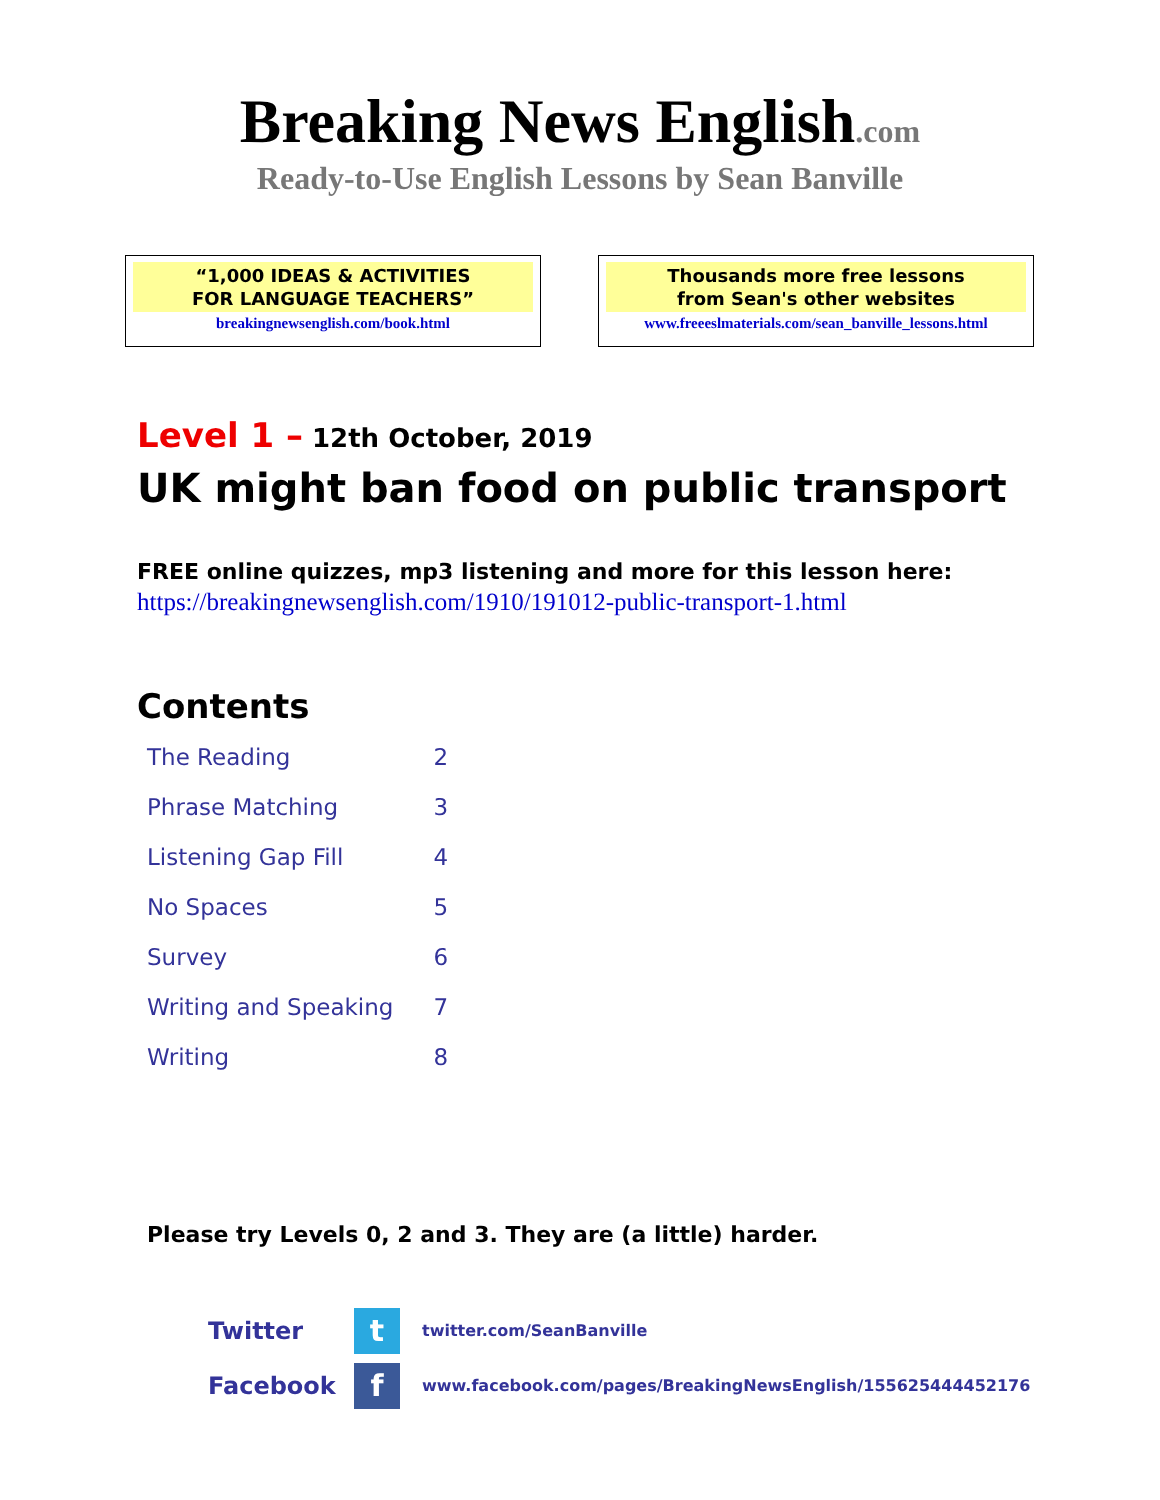Breaking News English.com
Ready-to-Use English Lessons by Sean Banville
“1,000 IDEAS & ACTIVITIES
FOR LANGUAGE TEACHERS”
breakingnewsenglish.com/book.html
Thousands more free lessons
from Sean's other websites
www.freeeslmaterials.com/sean_banville_lessons.html
Level 1 – 12th October, 2019
UK might ban food on public transport
FREE online quizzes, mp3 listening and more for this lesson here:
https://breakingnewsenglish.com/1910/191012-public-transport-1.html
Contents
| The Reading | 2 |
| Phrase Matching | 3 |
| Listening Gap Fill | 4 |
| No Spaces | 5 |
| Survey | 6 |
| Writing and Speaking | 7 |
| Writing | 8 |
Please try Levels 0, 2 and 3. They are (a little) harder.
Twitter
t
twitter.com/SeanBanville
Facebook
f
www.facebook.com/pages/BreakingNewsEnglish/155625444452176